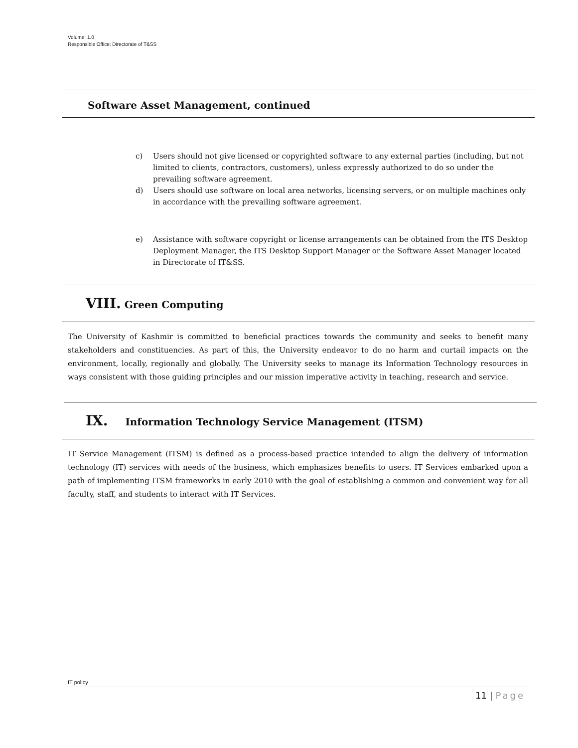Volume: 1.0
Responsible Office: Directorate of T&SS
Software Asset Management, continued
c) Users should not give licensed or copyrighted software to any external parties (including, but not limited to clients, contractors, customers), unless expressly authorized to do so under the prevailing software agreement.
d) Users should use software on local area networks, licensing servers, or on multiple machines only in accordance with the prevailing software agreement.
e) Assistance with software copyright or license arrangements can be obtained from the ITS Desktop Deployment Manager, the ITS Desktop Support Manager or the Software Asset Manager located in Directorate of IT&SS.
VIII. Green Computing
The University of Kashmir is committed to beneficial practices towards the community and seeks to benefit many stakeholders and constituencies. As part of this, the University endeavor to do no harm and curtail impacts on the environment, locally, regionally and globally. The University seeks to manage its Information Technology resources in ways consistent with those guiding principles and our mission imperative activity in teaching, research and service.
IX. Information Technology Service Management (ITSM)
IT Service Management (ITSM) is defined as a process-based practice intended to align the delivery of information technology (IT) services with needs of the business, which emphasizes benefits to users. IT Services embarked upon a path of implementing ITSM frameworks in early 2010 with the goal of establishing a common and convenient way for all faculty, staff, and students to interact with IT Services.
IT policy
11 | Page